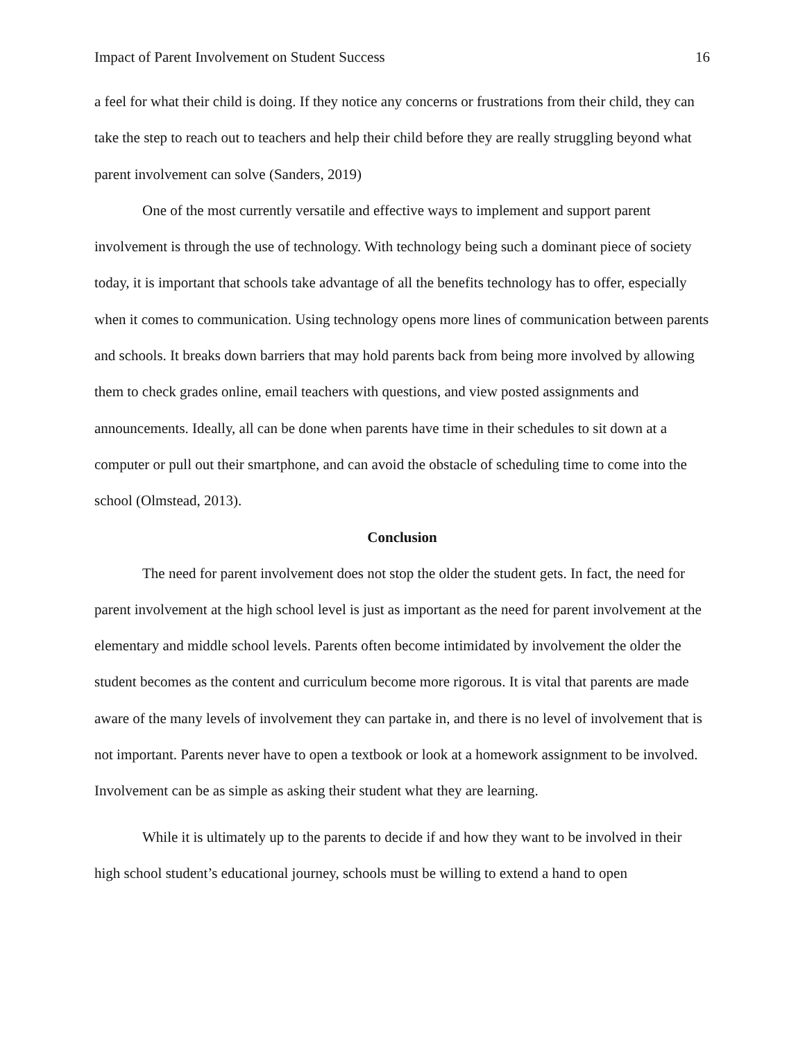Impact of Parent Involvement on Student Success 16
a feel for what their child is doing. If they notice any concerns or frustrations from their child, they can take the step to reach out to teachers and help their child before they are really struggling beyond what parent involvement can solve (Sanders, 2019)
One of the most currently versatile and effective ways to implement and support parent involvement is through the use of technology. With technology being such a dominant piece of society today, it is important that schools take advantage of all the benefits technology has to offer, especially when it comes to communication. Using technology opens more lines of communication between parents and schools. It breaks down barriers that may hold parents back from being more involved by allowing them to check grades online, email teachers with questions, and view posted assignments and announcements. Ideally, all can be done when parents have time in their schedules to sit down at a computer or pull out their smartphone, and can avoid the obstacle of scheduling time to come into the school (Olmstead, 2013).
Conclusion
The need for parent involvement does not stop the older the student gets. In fact, the need for parent involvement at the high school level is just as important as the need for parent involvement at the elementary and middle school levels. Parents often become intimidated by involvement the older the student becomes as the content and curriculum become more rigorous. It is vital that parents are made aware of the many levels of involvement they can partake in, and there is no level of involvement that is not important. Parents never have to open a textbook or look at a homework assignment to be involved. Involvement can be as simple as asking their student what they are learning.
While it is ultimately up to the parents to decide if and how they want to be involved in their high school student’s educational journey, schools must be willing to extend a hand to open